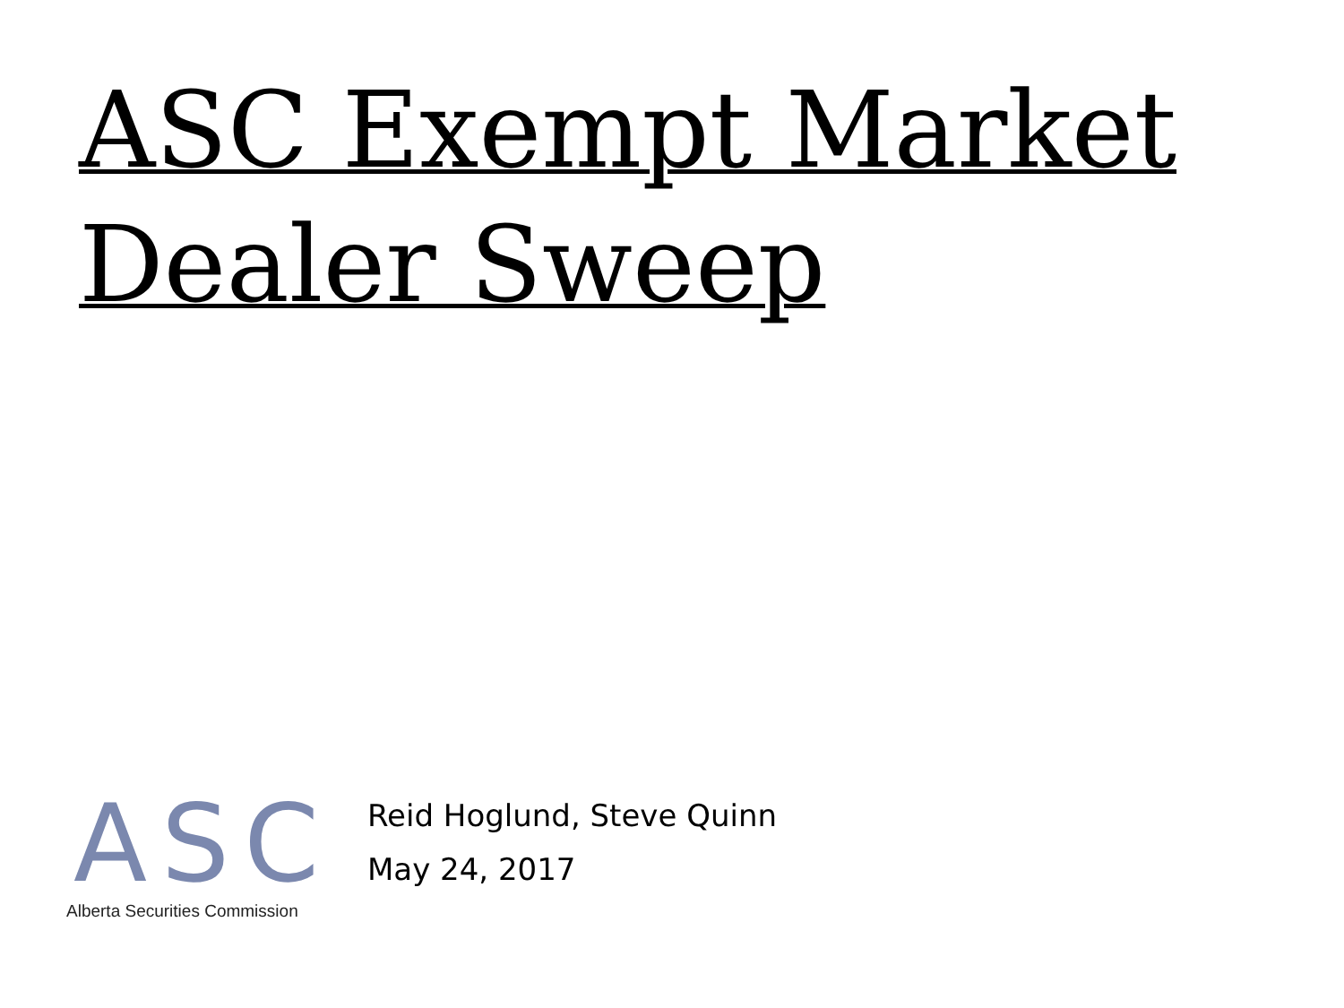ASC Exempt Market
Dealer Sweep
A
S
C
Alberta Securities Commission
Reid Hoglund, Steve Quinn
May 24, 2017